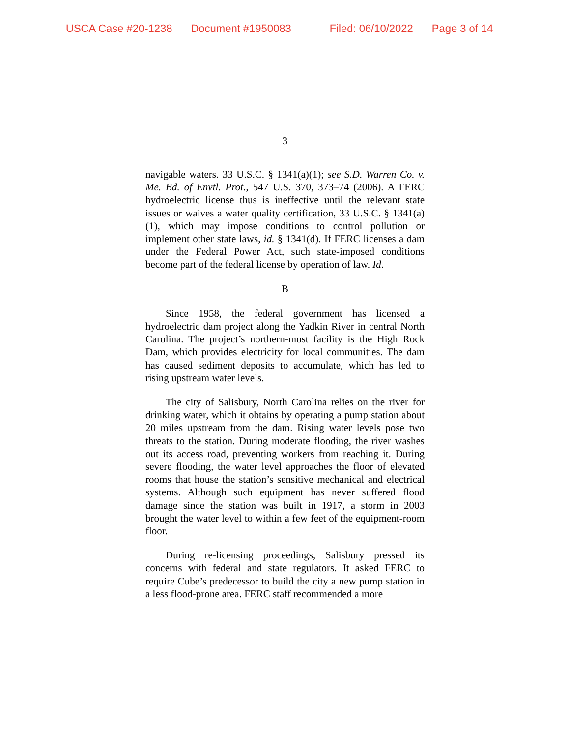USCA Case #20-1238 Document #1950083 Filed: 06/10/2022 Page 3 of 14
3
navigable waters. 33 U.S.C. § 1341(a)(1); see S.D. Warren Co. v. Me. Bd. of Envtl. Prot., 547 U.S. 370, 373–74 (2006). A FERC hydroelectric license thus is ineffective until the relevant state issues or waives a water quality certification, 33 U.S.C. § 1341(a)(1), which may impose conditions to control pollution or implement other state laws, id. § 1341(d). If FERC licenses a dam under the Federal Power Act, such state-imposed conditions become part of the federal license by operation of law. Id.
B
Since 1958, the federal government has licensed a hydroelectric dam project along the Yadkin River in central North Carolina. The project’s northern-most facility is the High Rock Dam, which provides electricity for local communities. The dam has caused sediment deposits to accumulate, which has led to rising upstream water levels.
The city of Salisbury, North Carolina relies on the river for drinking water, which it obtains by operating a pump station about 20 miles upstream from the dam. Rising water levels pose two threats to the station. During moderate flooding, the river washes out its access road, preventing workers from reaching it. During severe flooding, the water level approaches the floor of elevated rooms that house the station’s sensitive mechanical and electrical systems. Although such equipment has never suffered flood damage since the station was built in 1917, a storm in 2003 brought the water level to within a few feet of the equipment-room floor.
During re-licensing proceedings, Salisbury pressed its concerns with federal and state regulators. It asked FERC to require Cube’s predecessor to build the city a new pump station in a less flood-prone area. FERC staff recommended a more